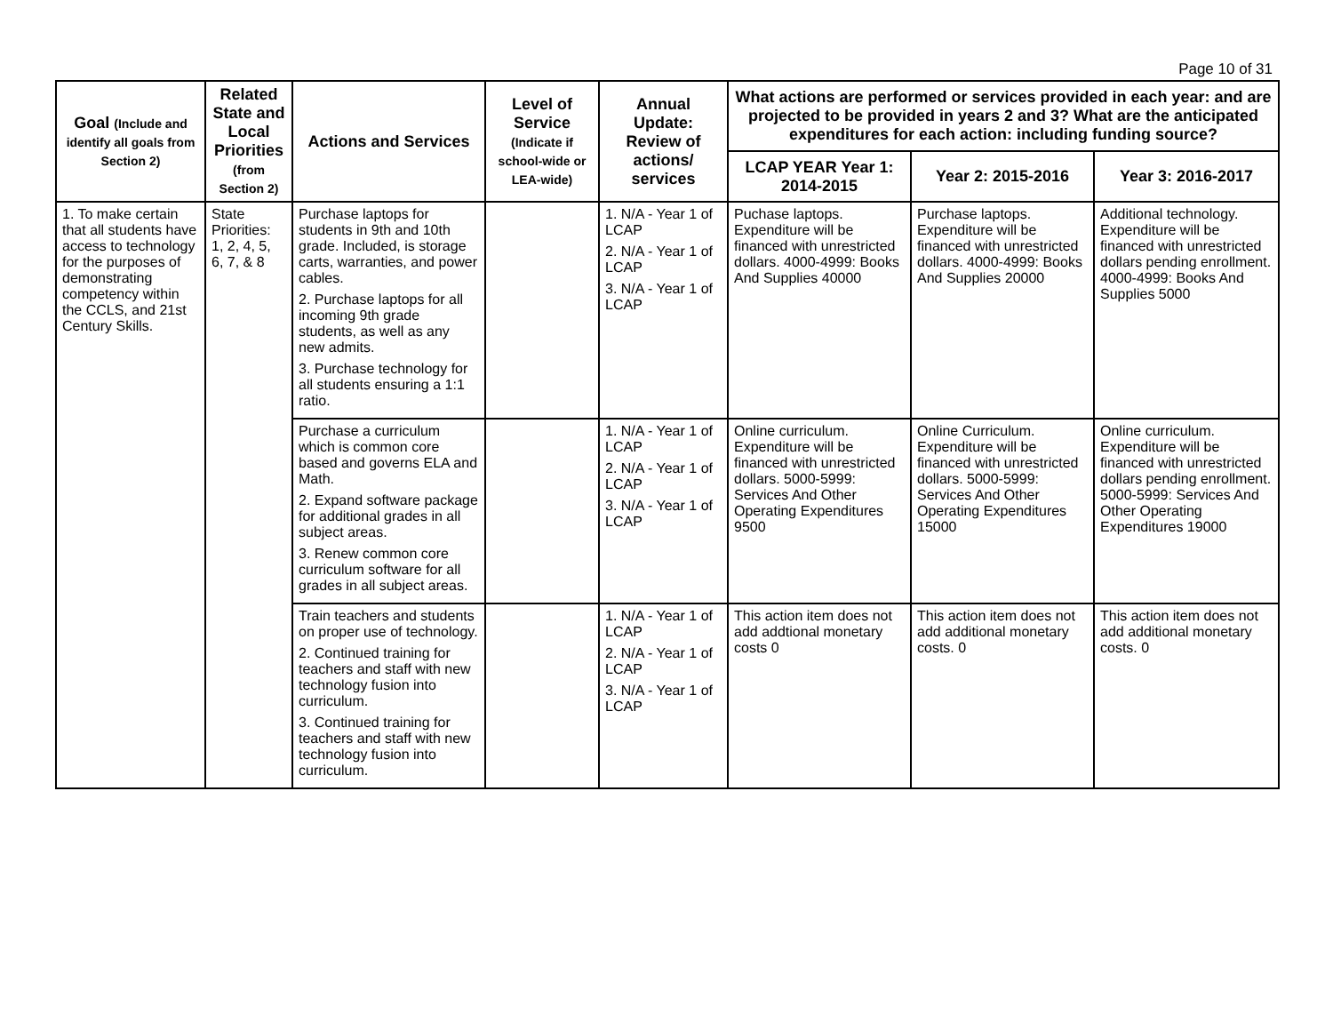Page 10 of 31
| Goal (Include and identify all goals from Section 2) | Related State and Local Priorities (from Section 2) | Actions and Services | Level of Service (Indicate if school-wide or LEA-wide) | Annual Update: Review of actions/ services | What actions are performed or services provided in each year: and are projected to be provided in years 2 and 3? What are the anticipated expenditures for each action: including funding source? | | |
| --- | --- | --- | --- | --- | --- | --- | --- |
| | | | | | LCAP YEAR Year 1: 2014-2015 | Year 2: 2015-2016 | Year 3: 2016-2017 |
| 1. To make certain that all students have access to technology for the purposes of demonstrating competency within the CCLS, and 21st Century Skills. | State Priorities: 1, 2, 4, 5, 6, 7, & 8 | Purchase laptops for students in 9th and 10th grade. Included, is storage carts, warranties, and power cables. 2. Purchase laptops for all incoming 9th grade students, as well as any new admits. 3. Purchase technology for all students ensuring a 1:1 ratio. | | 1. N/A - Year 1 of LCAP 2. N/A - Year 1 of LCAP 3. N/A - Year 1 of LCAP | Puchase laptops. Expenditure will be financed with unrestricted dollars. 4000-4999: Books And Supplies 40000 | Purchase laptops. Expenditure will be financed with unrestricted dollars. 4000-4999: Books And Supplies 20000 | Additional technology. Expenditure will be financed with unrestricted dollars pending enrollment. 4000-4999: Books And Supplies 5000 |
| | | Purchase a curriculum which is common core based and governs ELA and Math. 2. Expand software package for additional grades in all subject areas. 3. Renew common core curriculum software for all grades in all subject areas. | | 1. N/A - Year 1 of LCAP 2. N/A - Year 1 of LCAP 3. N/A - Year 1 of LCAP | Online curriculum. Expenditure will be financed with unrestricted dollars. 5000-5999: Services And Other Operating Expenditures 9500 | Online Curriculum. Expenditure will be financed with unrestricted dollars. 5000-5999: Services And Other Operating Expenditures 15000 | Online curriculum. Expenditure will be financed with unrestricted dollars pending enrollment. 5000-5999: Services And Other Operating Expenditures 19000 |
| | | Train teachers and students on proper use of technology. 2. Continued training for teachers and staff with new technology fusion into curriculum. 3. Continued training for teachers and staff with new technology fusion into curriculum. | | 1. N/A - Year 1 of LCAP 2. N/A - Year 1 of LCAP 3. N/A - Year 1 of LCAP | This action item does not add addtional monetary costs 0 | This action item does not add additional monetary costs. 0 | This action item does not add additional monetary costs. 0 |